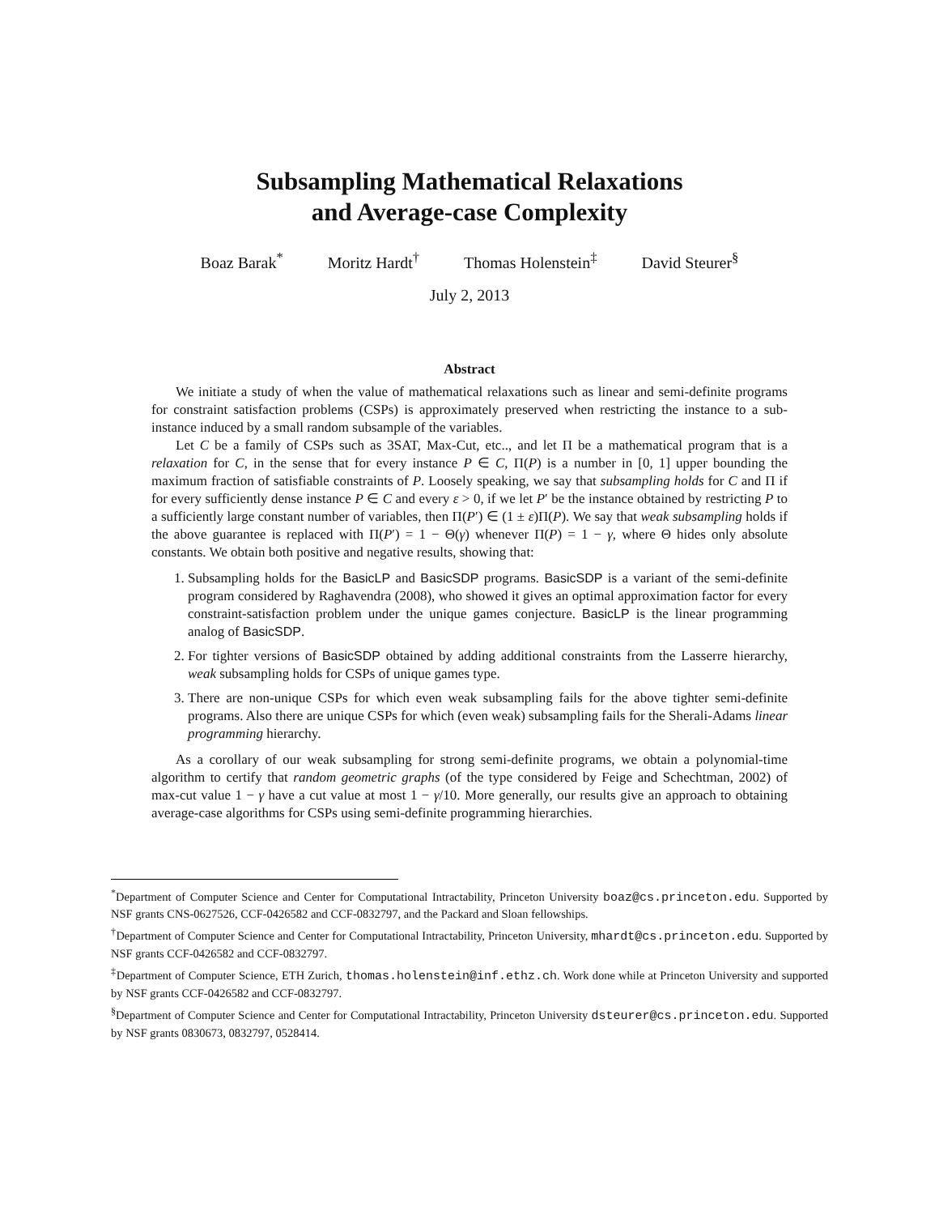Subsampling Mathematical Relaxations
and Average-case Complexity
Boaz Barak<sup>*</sup> Moritz Hardt<sup>†</sup> Thomas Holenstein<sup>‡</sup> David Steurer<sup>§</sup>
July 2, 2013
Abstract
We initiate a study of when the value of mathematical relaxations such as linear and semi-definite programs for constraint satisfaction problems (CSPs) is approximately preserved when restricting the instance to a sub-instance induced by a small random subsample of the variables.
Let C be a family of CSPs such as 3SAT, Max-Cut, etc.., and let Π be a mathematical program that is a relaxation for C, in the sense that for every instance P ∈ C, Π(P) is a number in [0, 1] upper bounding the maximum fraction of satisfiable constraints of P. Loosely speaking, we say that subsampling holds for C and Π if for every sufficiently dense instance P ∈ C and every ε > 0, if we let P′ be the instance obtained by restricting P to a sufficiently large constant number of variables, then Π(P′) ∈ (1 ± ε)Π(P). We say that weak subsampling holds if the above guarantee is replaced with Π(P′) = 1 − Θ(γ) whenever Π(P) = 1 − γ, where Θ hides only absolute constants. We obtain both positive and negative results, showing that:
1. Subsampling holds for the BasicLP and BasicSDP programs. BasicSDP is a variant of the semi-definite program considered by Raghavendra (2008), who showed it gives an optimal approximation factor for every constraint-satisfaction problem under the unique games conjecture. BasicLP is the linear programming analog of BasicSDP.
2. For tighter versions of BasicSDP obtained by adding additional constraints from the Lasserre hierarchy, weak subsampling holds for CSPs of unique games type.
3. There are non-unique CSPs for which even weak subsampling fails for the above tighter semi-definite programs. Also there are unique CSPs for which (even weak) subsampling fails for the Sherali-Adams linear programming hierarchy.
As a corollary of our weak subsampling for strong semi-definite programs, we obtain a polynomial-time algorithm to certify that random geometric graphs (of the type considered by Feige and Schechtman, 2002) of max-cut value 1 − γ have a cut value at most 1 − γ/10. More generally, our results give an approach to obtaining average-case algorithms for CSPs using semi-definite programming hierarchies.
<sup>*</sup> Department of Computer Science and Center for Computational Intractability, Princeton University boaz@cs.princeton.edu. Supported by NSF grants CNS-0627526, CCF-0426582 and CCF-0832797, and the Packard and Sloan fellowships.
<sup>†</sup> Department of Computer Science and Center for Computational Intractability, Princeton University, mhardt@cs.princeton.edu. Supported by NSF grants CCF-0426582 and CCF-0832797.
<sup>‡</sup> Department of Computer Science, ETH Zurich, thomas.holenstein@inf.ethz.ch. Work done while at Princeton University and supported by NSF grants CCF-0426582 and CCF-0832797.
<sup>§</sup> Department of Computer Science and Center for Computational Intractability, Princeton University dsteurer@cs.princeton.edu. Supported by NSF grants 0830673, 0832797, 0528414.